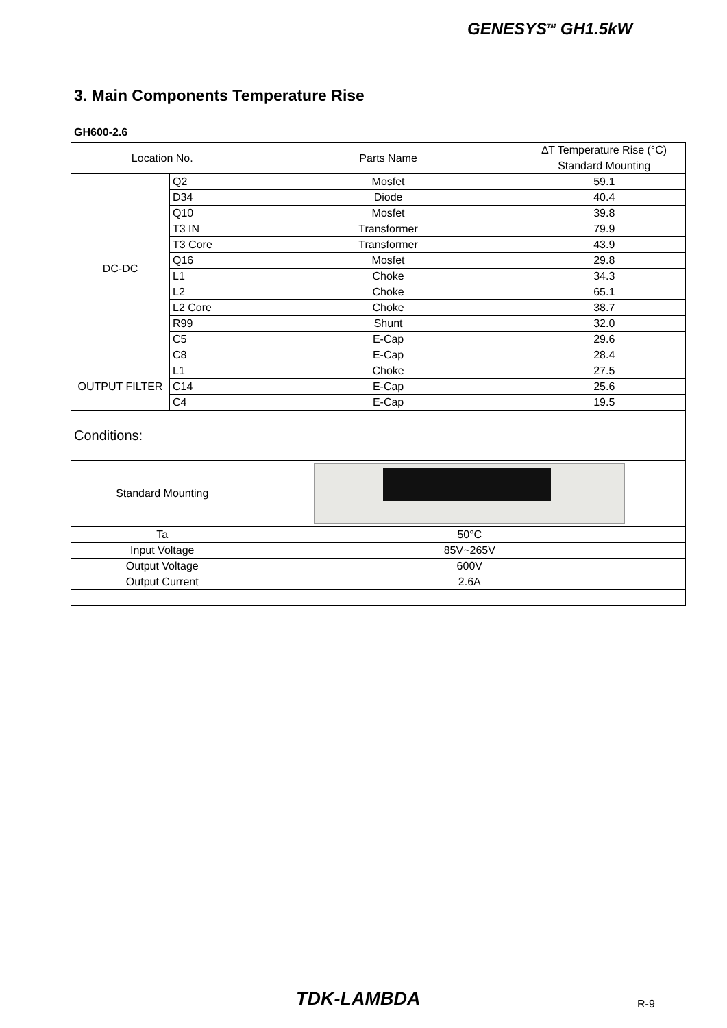GENESYS<sup>TM</sup> GH1.5kW
3. Main Components Temperature Rise
GH600-2.6
| Location No. | | Parts Name | ∆T Temperature Rise (°C) |
| --- | --- | --- | --- |
| | | | Standard Mounting |
| DC-DC | Q2 | Mosfet | 59.1 |
| | D34 | Diode | 40.4 |
| | Q10 | Mosfet | 39.8 |
| | T3 IN | Transformer | 79.9 |
| | T3 Core | Transformer | 43.9 |
| | Q16 | Mosfet | 29.8 |
| | L1 | Choke | 34.3 |
| | L2 | Choke | 65.1 |
| | L2 Core | Choke | 38.7 |
| | R99 | Shunt | 32.0 |
| | C5 | E-Cap | 29.6 |
| | C8 | E-Cap | 28.4 |
| OUTPUT FILTER | L1 | Choke | 27.5 |
| | C14 | E-Cap | 25.6 |
| | C4 | E-Cap | 19.5 |
| Conditions: | | | |
| Standard Mounting | | | |
| Ta | | 50°C | |
| Input Voltage | | 85V~265V | |
| Output Voltage | | 600V | |
| Output Current | | 2.6A | |
TDK-LAMBDA R-9